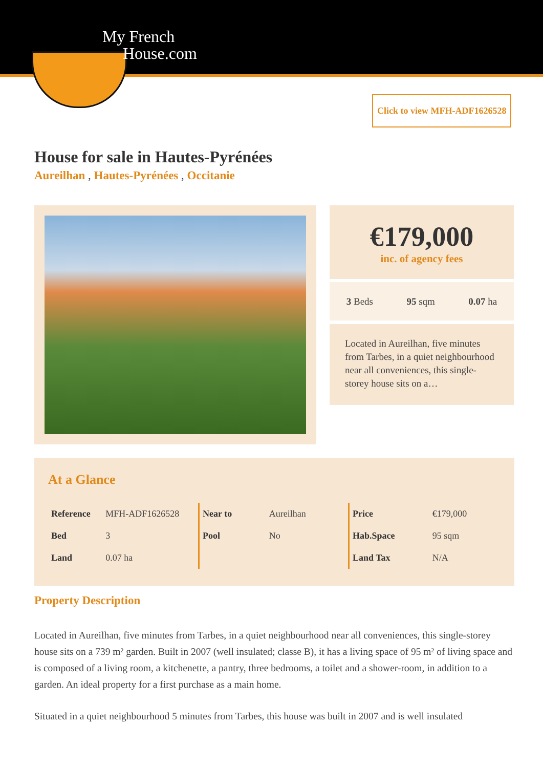My French
House.com
Click to view MFH-ADF1626528
House for sale in Hautes-Pyrénées
Aureilhan , Hautes-Pyrénées , Occitanie
€179,000
inc. of agency fees
3 Beds 95 sqm 0.07 ha
Located in Aureilhan, five minutes from Tarbes, in a quiet neighbourhood near all conveniences, this single-storey house sits on a…
At a Glance
| Reference | MFH-ADF1626528 |
| Bed | 3 |
| Land | 0.07 ha |
| Near to | Aureilhan |
| Pool | No |
| Price | €179,000 |
| Hab.Space | 95 sqm |
| Land Tax | N/A |
Property Description
Located in Aureilhan, five minutes from Tarbes, in a quiet neighbourhood near all conveniences, this single-storey house sits on a 739 m² garden. Built in 2007 (well insulated; classe B), it has a living space of 95 m² of living space and is composed of a living room, a kitchenette, a pantry, three bedrooms, a toilet and a shower-room, in addition to a garden. An ideal property for a first purchase as a main home.
Situated in a quiet neighbourhood 5 minutes from Tarbes, this house was built in 2007 and is well insulated